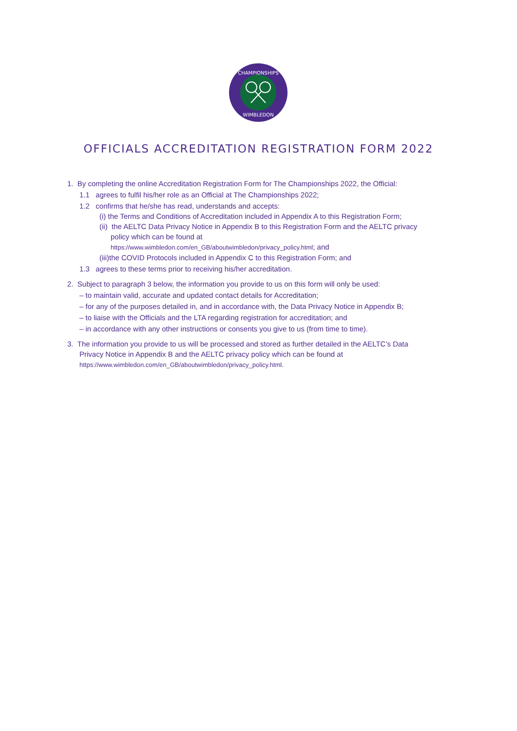CHAMPIONSHIPS
WIMBLEDON
OFFICIALS ACCREDITATION REGISTRATION FORM 2022
1. By completing the online Accreditation Registration Form for The Championships 2022, the Official:
1.1 agrees to fulfil his/her role as an Official at The Championships 2022;
1.2 confirms that he/she has read, understands and accepts:
(i) the Terms and Conditions of Accreditation included in Appendix A to this Registration Form;
(ii) the AELTC Data Privacy Notice in Appendix B to this Registration Form and the AELTC privacy
policy which can be found at
https://www.wimbledon.com/en_GB/aboutwimbledon/privacy_policy.html; and
(iii)the COVID Protocols included in Appendix C to this Registration Form; and
1.3 agrees to these terms prior to receiving his/her accreditation.
2. Subject to paragraph 3 below, the information you provide to us on this form will only be used:
– to maintain valid, accurate and updated contact details for Accreditation;
– for any of the purposes detailed in, and in accordance with, the Data Privacy Notice in Appendix B;
– to liaise with the Officials and the LTA regarding registration for accreditation; and
– in accordance with any other instructions or consents you give to us (from time to time).
3. The information you provide to us will be processed and stored as further detailed in the AELTC’s Data
Privacy Notice in Appendix B and the AELTC privacy policy which can be found at
https://www.wimbledon.com/en_GB/aboutwimbledon/privacy_policy.html.